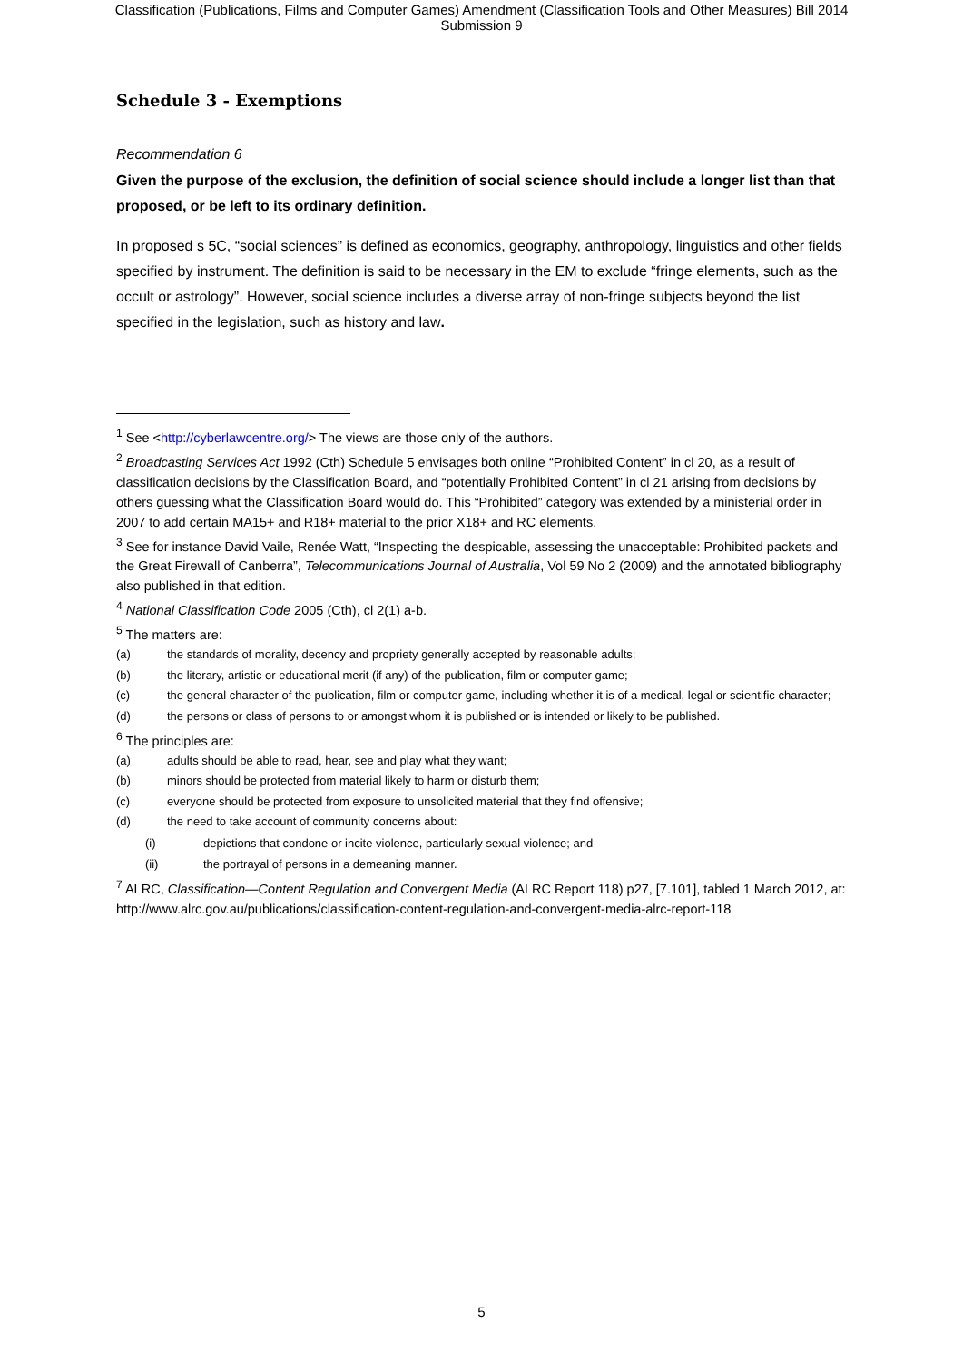Classification (Publications, Films and Computer Games) Amendment (Classification Tools and Other Measures) Bill 2014
Submission 9
Schedule 3 - Exemptions
Recommendation 6
Given the purpose of the exclusion, the definition of social science should include a longer list than that proposed, or be left to its ordinary definition.
In proposed s 5C, “social sciences” is defined as economics, geography, anthropology, linguistics and other fields specified by instrument. The definition is said to be necessary in the EM to exclude “fringe elements, such as the occult or astrology”. However, social science includes a diverse array of non-fringe subjects beyond the list specified in the legislation, such as history and law.
<sup>1</sup> See <http://cyberlawcentre.org/> The views are those only of the authors.
<sup>2</sup> Broadcasting Services Act 1992 (Cth) Schedule 5 envisages both online “Prohibited Content” in cl 20, as a result of classification decisions by the Classification Board, and “potentially Prohibited Content” in cl 21 arising from decisions by others guessing what the Classification Board would do. This “Prohibited” category was extended by a ministerial order in 2007 to add certain MA15+ and R18+ material to the prior X18+ and RC elements.
<sup>3</sup> See for instance David Vaile, Renée Watt, “Inspecting the despicable, assessing the unacceptable: Prohibited packets and the Great Firewall of Canberra”, Telecommunications Journal of Australia, Vol 59 No 2 (2009) and the annotated bibliography also published in that edition.
<sup>4</sup> National Classification Code 2005 (Cth), cl 2(1) a-b.
<sup>5</sup> The matters are:
(a) the standards of morality, decency and propriety generally accepted by reasonable adults;
(b) the literary, artistic or educational merit (if any) of the publication, film or computer game;
(c) the general character of the publication, film or computer game, including whether it is of a medical, legal or scientific character;
(d) the persons or class of persons to or amongst whom it is published or is intended or likely to be published.
<sup>6</sup> The principles are:
(a) adults should be able to read, hear, see and play what they want;
(b) minors should be protected from material likely to harm or disturb them;
(c) everyone should be protected from exposure to unsolicited material that they find offensive;
(d) the need to take account of community concerns about:
(i) depictions that condone or incite violence, particularly sexual violence; and
(ii) the portrayal of persons in a demeaning manner.
<sup>7</sup> ALRC, Classification—Content Regulation and Convergent Media (ALRC Report 118) p27, [7.101], tabled 1 March 2012, at: http://www.alrc.gov.au/publications/classification-content-regulation-and-convergent-media-alrc-report-118
5